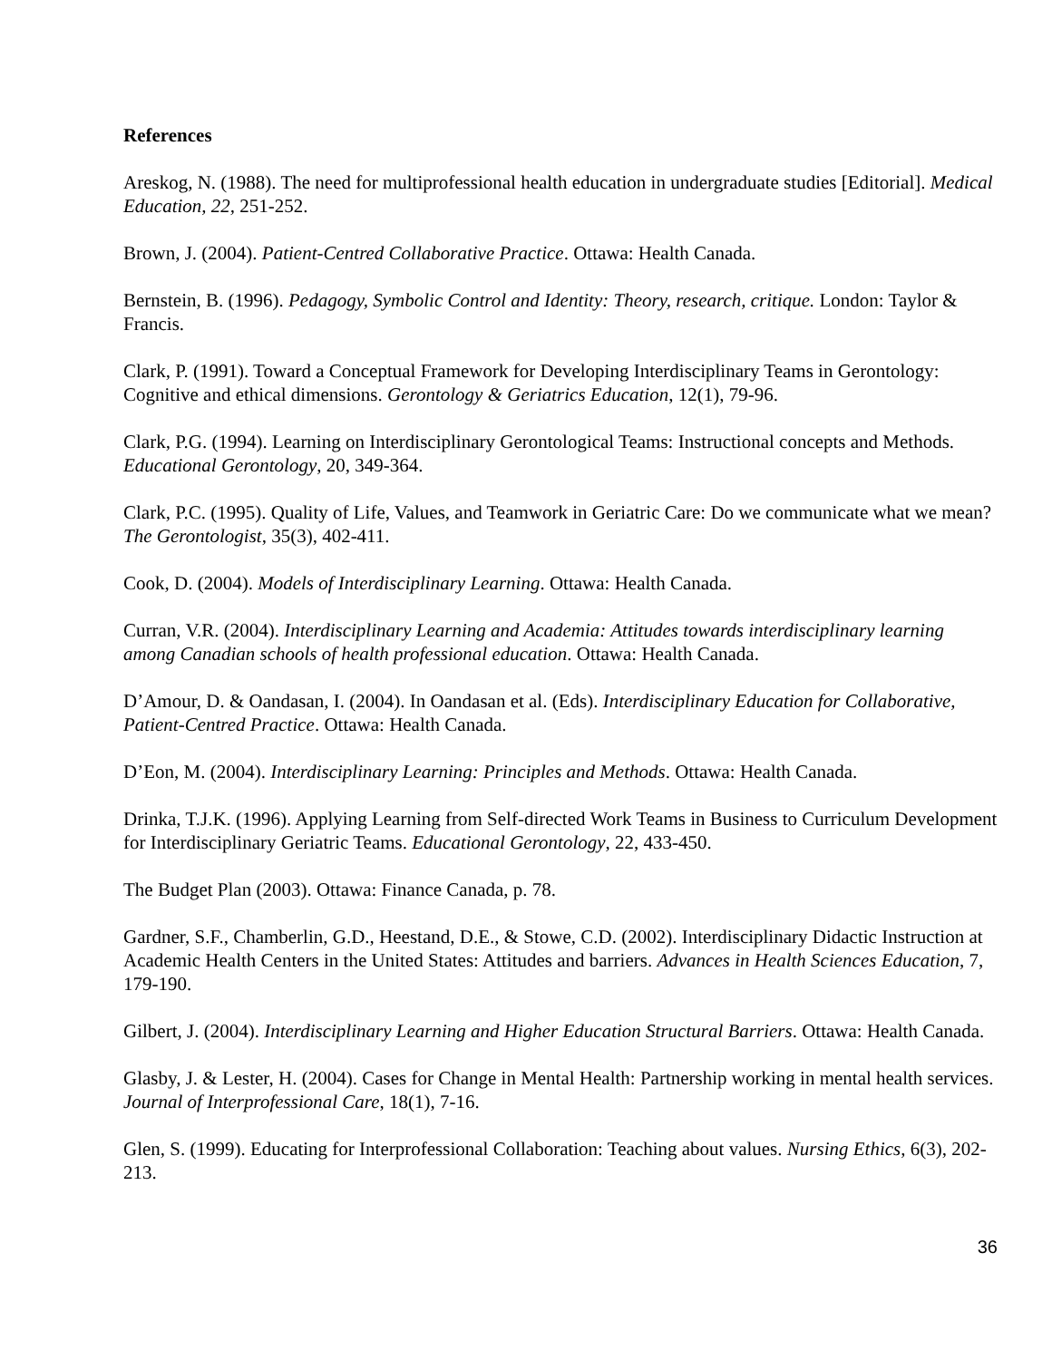References
Areskog, N. (1988). The need for multiprofessional health education in undergraduate studies [Editorial]. Medical Education, 22, 251-252.
Brown, J. (2004). Patient-Centred Collaborative Practice. Ottawa: Health Canada.
Bernstein, B. (1996). Pedagogy, Symbolic Control and Identity: Theory, research, critique. London: Taylor & Francis.
Clark, P. (1991). Toward a Conceptual Framework for Developing Interdisciplinary Teams in Gerontology: Cognitive and ethical dimensions. Gerontology & Geriatrics Education, 12(1), 79-96.
Clark, P.G. (1994). Learning on Interdisciplinary Gerontological Teams: Instructional concepts and Methods. Educational Gerontology, 20, 349-364.
Clark, P.C. (1995). Quality of Life, Values, and Teamwork in Geriatric Care: Do we communicate what we mean? The Gerontologist, 35(3), 402-411.
Cook, D. (2004). Models of Interdisciplinary Learning. Ottawa: Health Canada.
Curran, V.R. (2004). Interdisciplinary Learning and Academia: Attitudes towards interdisciplinary learning among Canadian schools of health professional education. Ottawa: Health Canada.
D’Amour, D. & Oandasan, I. (2004). In Oandasan et al. (Eds). Interdisciplinary Education for Collaborative, Patient-Centred Practice. Ottawa: Health Canada.
D’Eon, M. (2004). Interdisciplinary Learning: Principles and Methods. Ottawa: Health Canada.
Drinka, T.J.K. (1996). Applying Learning from Self-directed Work Teams in Business to Curriculum Development for Interdisciplinary Geriatric Teams. Educational Gerontology, 22, 433-450.
The Budget Plan (2003). Ottawa: Finance Canada, p. 78.
Gardner, S.F., Chamberlin, G.D., Heestand, D.E., & Stowe, C.D. (2002). Interdisciplinary Didactic Instruction at Academic Health Centers in the United States: Attitudes and barriers. Advances in Health Sciences Education, 7, 179-190.
Gilbert, J. (2004). Interdisciplinary Learning and Higher Education Structural Barriers. Ottawa: Health Canada.
Glasby, J. & Lester, H. (2004). Cases for Change in Mental Health: Partnership working in mental health services. Journal of Interprofessional Care, 18(1), 7-16.
Glen, S. (1999). Educating for Interprofessional Collaboration: Teaching about values. Nursing Ethics, 6(3), 202-213.
36